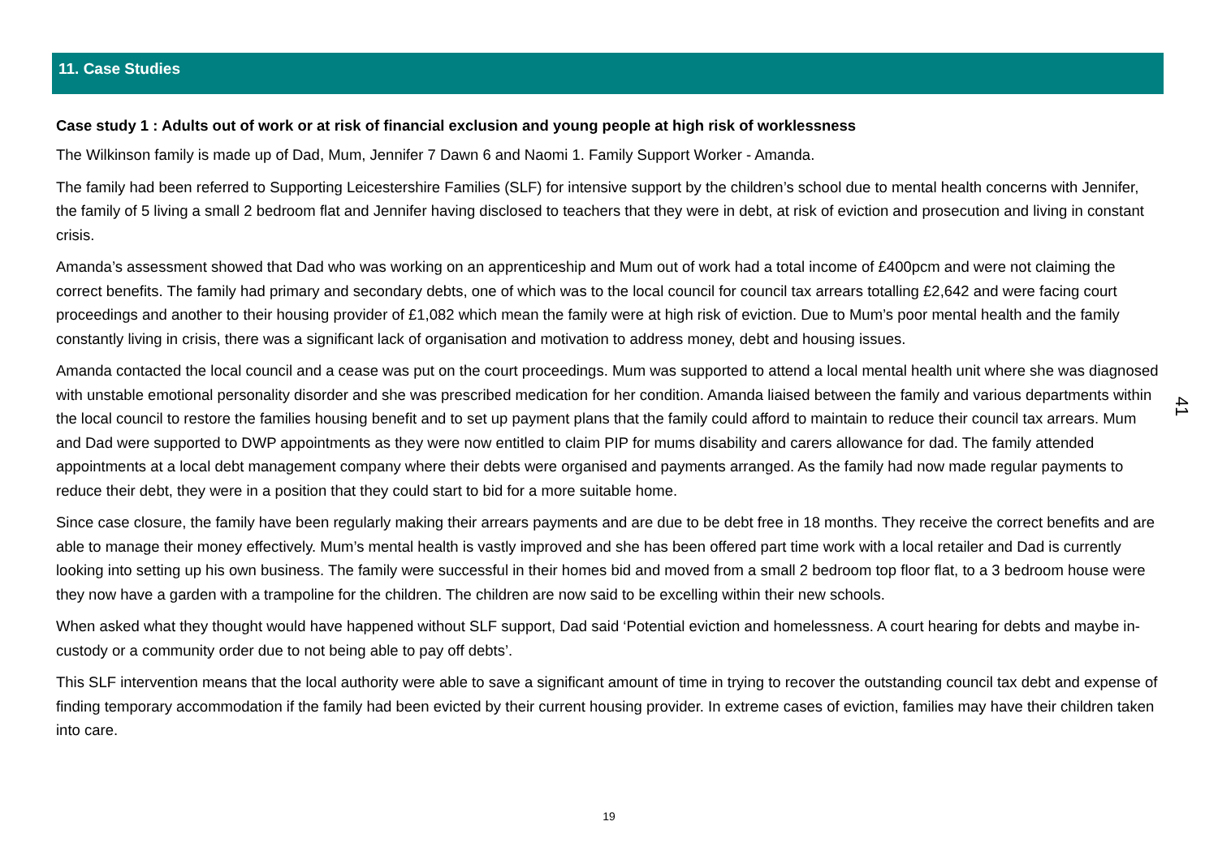11. Case Studies
Case study 1 : Adults out of work or at risk of financial exclusion and young people at high risk of worklessness
The Wilkinson family is made up of Dad, Mum, Jennifer 7 Dawn 6 and Naomi 1. Family Support Worker - Amanda.
The family had been referred to Supporting Leicestershire Families (SLF) for intensive support by the children’s school due to mental health concerns with Jennifer, the family of 5 living a small 2 bedroom flat and Jennifer having disclosed to teachers that they were in debt, at risk of eviction and prosecution and living in constant crisis.
Amanda’s assessment showed that Dad who was working on an apprenticeship and Mum out of work had a total income of £400pcm and were not claiming the correct benefits. The family had primary and secondary debts, one of which was to the local council for council tax arrears totalling £2,642 and were facing court proceedings and another to their housing provider of £1,082 which mean the family were at high risk of eviction. Due to Mum’s poor mental health and the family constantly living in crisis, there was a significant lack of organisation and motivation to address money, debt and housing issues.
Amanda contacted the local council and a cease was put on the court proceedings. Mum was supported to attend a local mental health unit where she was diagnosed with unstable emotional personality disorder and she was prescribed medication for her condition. Amanda liaised between the family and various departments within the local council to restore the families housing benefit and to set up payment plans that the family could afford to maintain to reduce their council tax arrears. Mum and Dad were supported to DWP appointments as they were now entitled to claim PIP for mums disability and carers allowance for dad. The family attended appointments at a local debt management company where their debts were organised and payments arranged. As the family had now made regular payments to reduce their debt, they were in a position that they could start to bid for a more suitable home.
Since case closure, the family have been regularly making their arrears payments and are due to be debt free in 18 months. They receive the correct benefits and are able to manage their money effectively. Mum’s mental health is vastly improved and she has been offered part time work with a local retailer and Dad is currently looking into setting up his own business. The family were successful in their homes bid and moved from a small 2 bedroom top floor flat, to a 3 bedroom house were they now have a garden with a trampoline for the children. The children are now said to be excelling within their new schools.
When asked what they thought would have happened without SLF support, Dad said ‘Potential eviction and homelessness. A court hearing for debts and maybe in-custody or a community order due to not being able to pay off debts’.
This SLF intervention means that the local authority were able to save a significant amount of time in trying to recover the outstanding council tax debt and expense of finding temporary accommodation if the family had been evicted by their current housing provider. In extreme cases of eviction, families may have their children taken into care.
41
19